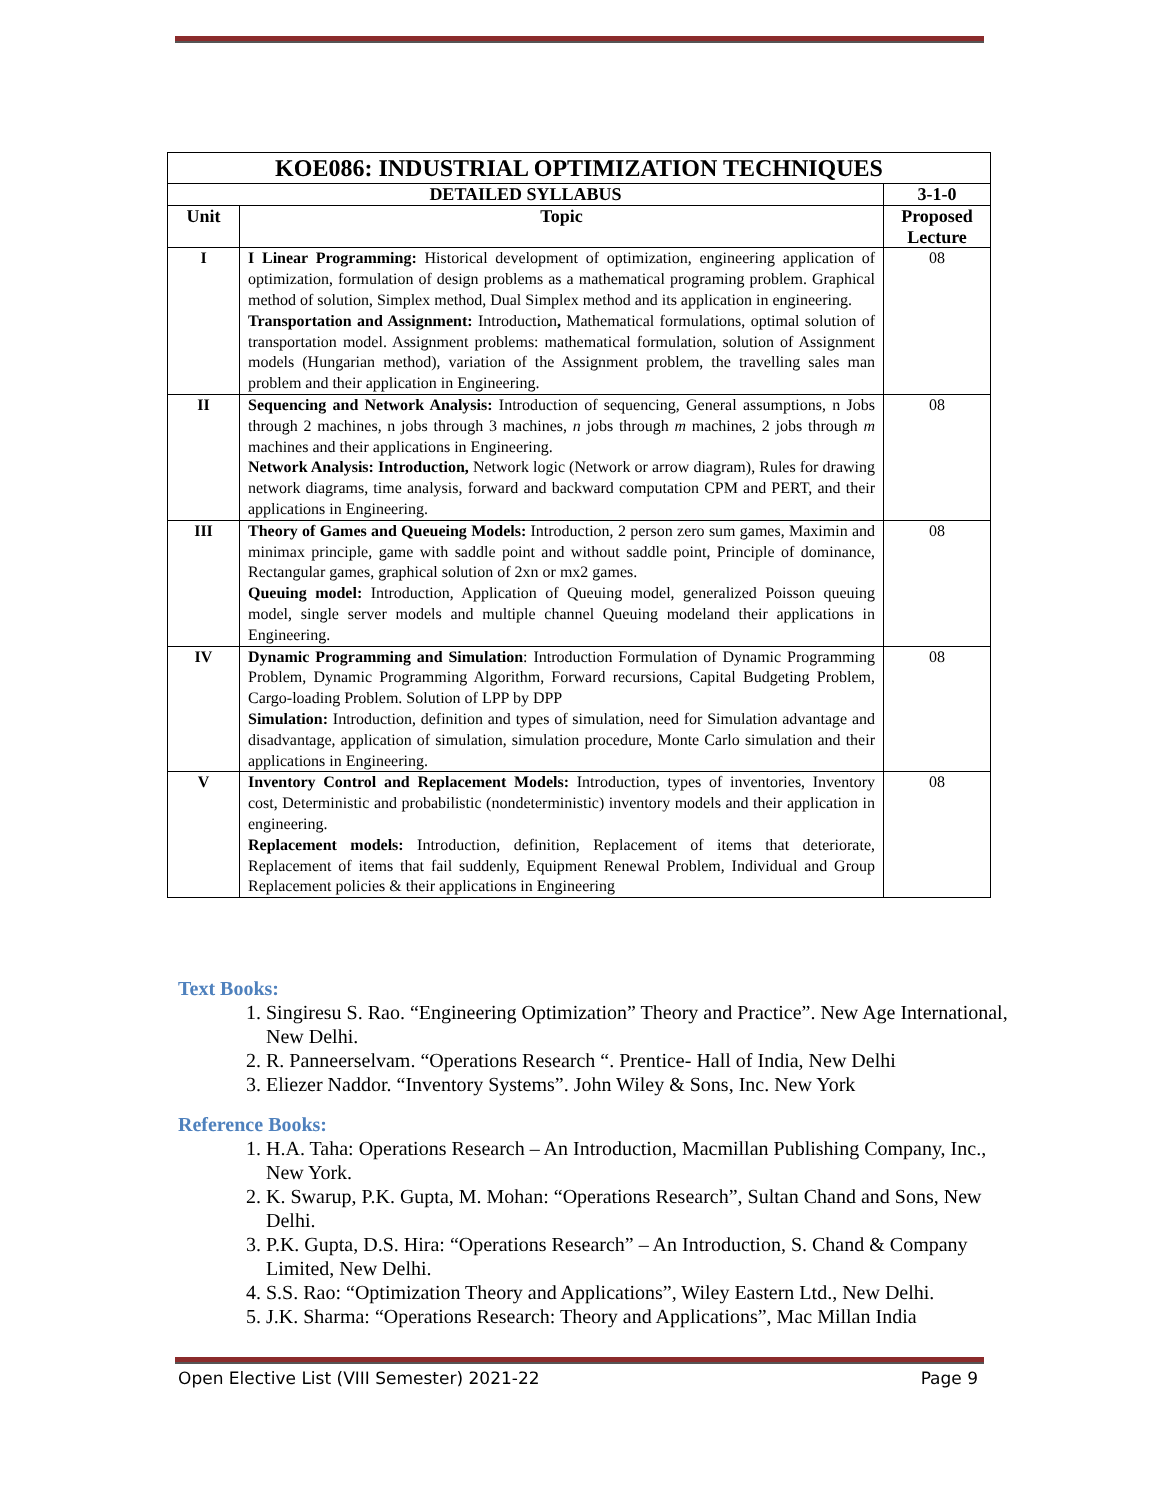| KOE086: INDUSTRIAL OPTIMIZATION TECHNIQUES | | |
| --- | --- | --- |
| DETAILED SYLLABUS | | 3-1-0 |
| Unit | Topic | Proposed Lecture |
| I | I Linear Programming: Historical development of optimization, engineering application of optimization, formulation of design problems as a mathematical programing problem. Graphical method of solution, Simplex method, Dual Simplex method and its application in engineering. Transportation and Assignment: Introduction , Mathematical formulations, optimal solution of transportation model. Assignment problems: mathematical formulation, solution of Assignment models (Hungarian method), variation of the Assignment problem, the travelling sales man problem and their application in Engineering. | 08 |
| II | Sequencing and Network Analysis: Introduction of sequencing, General assumptions, n Jobs through 2 machines, n jobs through 3 machines, n jobs through m machines, 2 jobs through m machines and their applications in Engineering. Network Analysis: Introduction, Network logic (Network or arrow diagram), Rules for drawing network diagrams, time analysis, forward and backward computation CPM and PERT, and their applications in Engineering. | 08 |
| III | Theory of Games and Queueing Models: Introduction, 2 person zero sum games, Maximin and minimax principle, game with saddle point and without saddle point, Principle of dominance, Rectangular games, graphical solution of 2xn or mx2 games. Queuing model: Introduction, Application of Queuing model, generalized Poisson queuing model, single server models and multiple channel Queuing modeland their applications in Engineering. | 08 |
| IV | Dynamic Programming and Simulation : Introduction Formulation of Dynamic Programming Problem, Dynamic Programming Algorithm, Forward recursions, Capital Budgeting Problem, Cargo-loading Problem. Solution of LPP by DPP Simulation: Introduction, definition and types of simulation, need for Simulation advantage and disadvantage, application of simulation, simulation procedure, Monte Carlo simulation and their applications in Engineering. | 08 |
| V | Inventory Control and Replacement Models: Introduction, types of inventories, Inventory cost, Deterministic and probabilistic (nondeterministic) inventory models and their application in engineering. Replacement models: Introduction, definition, Replacement of items that deteriorate, Replacement of items that fail suddenly, Equipment Renewal Problem, Individual and Group Replacement policies & their applications in Engineering | 08 |
Text Books:
1. Singiresu S. Rao. “Engineering Optimization” Theory and Practice”. New Age International, New Delhi.
2. R. Panneerselvam. “Operations Research “. Prentice- Hall of India, New Delhi
3. Eliezer Naddor. “Inventory Systems”. John Wiley & Sons, Inc. New York
Reference Books:
1. H.A. Taha: Operations Research – An Introduction, Macmillan Publishing Company, Inc., New York.
2. K. Swarup, P.K. Gupta, M. Mohan: “Operations Research”, Sultan Chand and Sons, New Delhi.
3. P.K. Gupta, D.S. Hira: “Operations Research” – An Introduction, S. Chand & Company Limited, New Delhi.
4. S.S. Rao: “Optimization Theory and Applications”, Wiley Eastern Ltd., New Delhi.
5. J.K. Sharma: “Operations Research: Theory and Applications”, Mac Millan India
Open Elective List (VIII Semester) 2021-22 Page 9